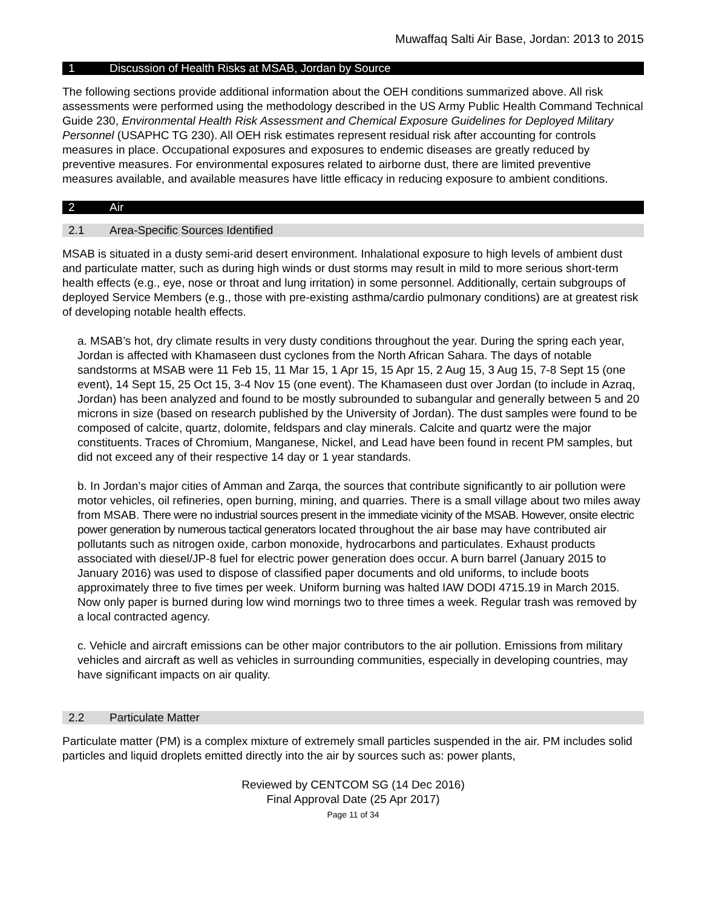Muwaffaq Salti Air Base, Jordan: 2013 to 2015
1 Discussion of Health Risks at MSAB, Jordan by Source
The following sections provide additional information about the OEH conditions summarized above. All risk assessments were performed using the methodology described in the US Army Public Health Command Technical Guide 230, Environmental Health Risk Assessment and Chemical Exposure Guidelines for Deployed Military Personnel (USAPHC TG 230). All OEH risk estimates represent residual risk after accounting for controls measures in place. Occupational exposures and exposures to endemic diseases are greatly reduced by preventive measures. For environmental exposures related to airborne dust, there are limited preventive measures available, and available measures have little efficacy in reducing exposure to ambient conditions.
2 Air
2.1 Area-Specific Sources Identified
MSAB is situated in a dusty semi-arid desert environment. Inhalational exposure to high levels of ambient dust and particulate matter, such as during high winds or dust storms may result in mild to more serious short-term health effects (e.g., eye, nose or throat and lung irritation) in some personnel. Additionally, certain subgroups of deployed Service Members (e.g., those with pre-existing asthma/cardio pulmonary conditions) are at greatest risk of developing notable health effects.
a. MSAB’s hot, dry climate results in very dusty conditions throughout the year. During the spring each year, Jordan is affected with Khamaseen dust cyclones from the North African Sahara. The days of notable sandstorms at MSAB were 11 Feb 15, 11 Mar 15, 1 Apr 15, 15 Apr 15, 2 Aug 15, 3 Aug 15, 7-8 Sept 15 (one event), 14 Sept 15, 25 Oct 15, 3-4 Nov 15 (one event). The Khamaseen dust over Jordan (to include in Azraq, Jordan) has been analyzed and found to be mostly subrounded to subangular and generally between 5 and 20 microns in size (based on research published by the University of Jordan). The dust samples were found to be composed of calcite, quartz, dolomite, feldspars and clay minerals. Calcite and quartz were the major constituents. Traces of Chromium, Manganese, Nickel, and Lead have been found in recent PM samples, but did not exceed any of their respective 14 day or 1 year standards.
b. In Jordan’s major cities of Amman and Zarqa, the sources that contribute significantly to air pollution were motor vehicles, oil refineries, open burning, mining, and quarries. There is a small village about two miles away from MSAB. There were no industrial sources present in the immediate vicinity of the MSAB. However, onsite electric power generation by numerous tactical generators located throughout the air base may have contributed air pollutants such as nitrogen oxide, carbon monoxide, hydrocarbons and particulates. Exhaust products associated with diesel/JP-8 fuel for electric power generation does occur. A burn barrel (January 2015 to January 2016) was used to dispose of classified paper documents and old uniforms, to include boots approximately three to five times per week. Uniform burning was halted IAW DODI 4715.19 in March 2015. Now only paper is burned during low wind mornings two to three times a week. Regular trash was removed by a local contracted agency.
c. Vehicle and aircraft emissions can be other major contributors to the air pollution. Emissions from military vehicles and aircraft as well as vehicles in surrounding communities, especially in developing countries, may have significant impacts on air quality.
2.2 Particulate Matter
Particulate matter (PM) is a complex mixture of extremely small particles suspended in the air. PM includes solid particles and liquid droplets emitted directly into the air by sources such as: power plants,
Reviewed by CENTCOM SG (14 Dec 2016)
Final Approval Date (25 Apr 2017)
Page 11 of 34